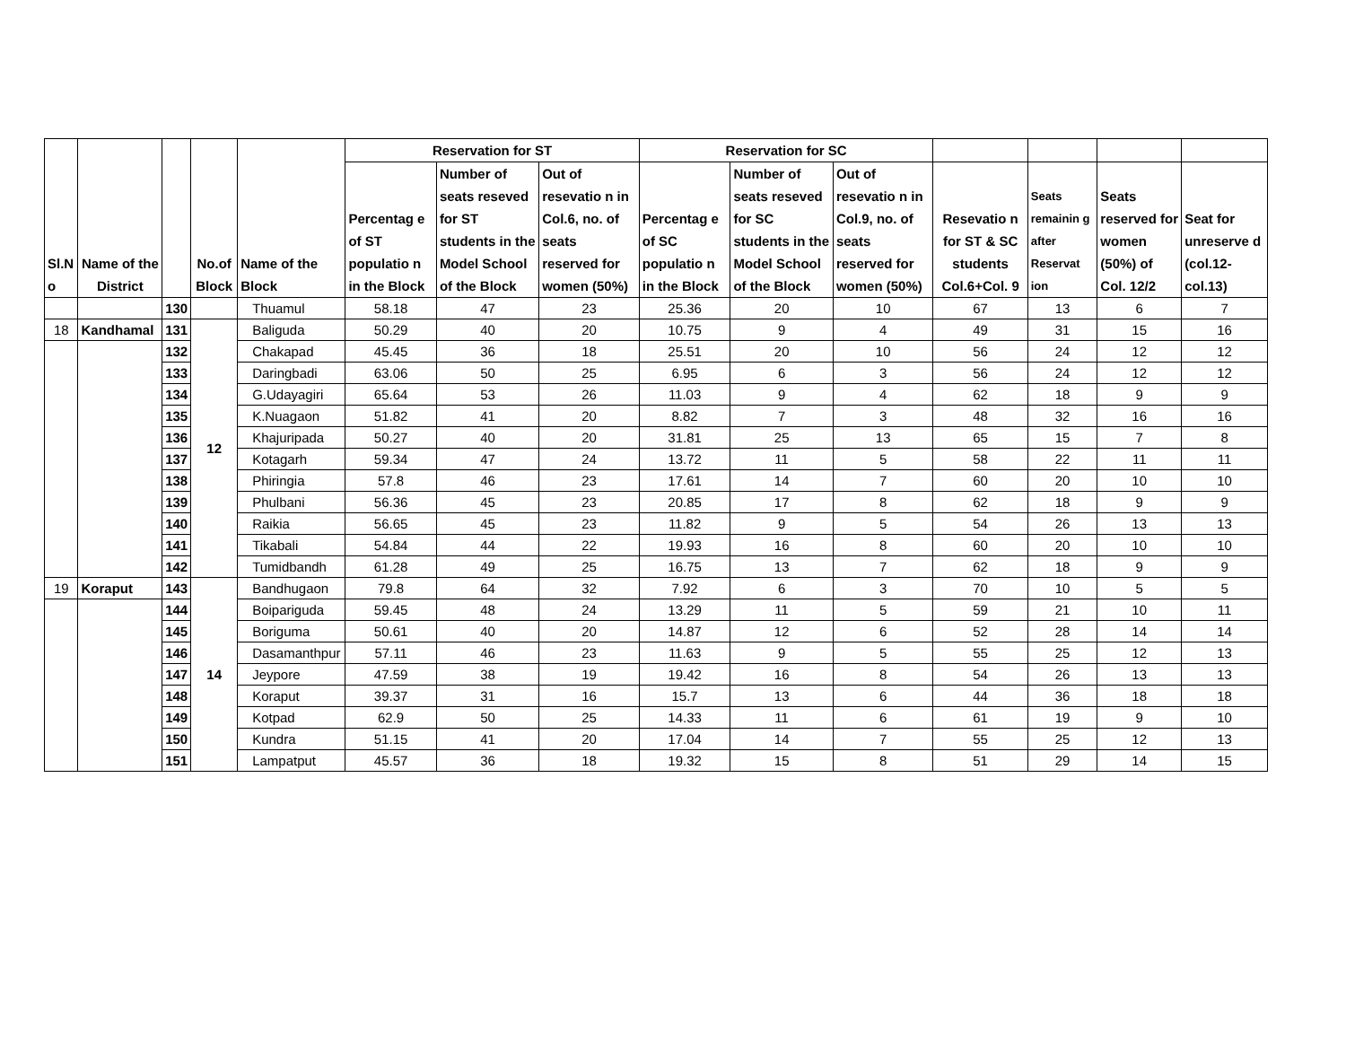| Sl.N o | Name of the District | | No.of Block | Name of the Block | Reservation for ST | | | Reservation for SC | | | | | | |
| --- | --- | --- | --- | --- | --- | --- | --- | --- | --- | --- | --- | --- | --- | --- |
| | | | | | Percentag e of ST populatio n in the Block | Number of seats reseved for ST students in the Model School of the Block | Out of resevatio n in Col.6, no. of seats reserved for women (50%) | Percentag e of SC populatio n in the Block | Number of seats reseved for SC students in the Model School of the Block | Out of resevatio n in Col.9, no. of seats reserved for women (50%) | Resevatio n for ST & SC students Col.6+Col. 9 | Seats remainin g after Reservat ion | Seats reserved for women (50%) of Col. 12/2 | Seat for unreserve d (col.12-col.13) |
| | | 130 | | Thuamul | 58.18 | 47 | 23 | 25.36 | 20 | 10 | 67 | 13 | 6 | 7 |
| 18 | Kandhamal | 131 | 12 | Baliguda | 50.29 | 40 | 20 | 10.75 | 9 | 4 | 49 | 31 | 15 | 16 |
| | | 132 | | Chakapad | 45.45 | 36 | 18 | 25.51 | 20 | 10 | 56 | 24 | 12 | 12 |
| | | 133 | | Daringbadi | 63.06 | 50 | 25 | 6.95 | 6 | 3 | 56 | 24 | 12 | 12 |
| | | 134 | | G.Udayagiri | 65.64 | 53 | 26 | 11.03 | 9 | 4 | 62 | 18 | 9 | 9 |
| | | 135 | | K.Nuagaon | 51.82 | 41 | 20 | 8.82 | 7 | 3 | 48 | 32 | 16 | 16 |
| | | 136 | | Khajuripada | 50.27 | 40 | 20 | 31.81 | 25 | 13 | 65 | 15 | 7 | 8 |
| | | 137 | | Kotagarh | 59.34 | 47 | 24 | 13.72 | 11 | 5 | 58 | 22 | 11 | 11 |
| | | 138 | | Phiringia | 57.8 | 46 | 23 | 17.61 | 14 | 7 | 60 | 20 | 10 | 10 |
| | | 139 | | Phulbani | 56.36 | 45 | 23 | 20.85 | 17 | 8 | 62 | 18 | 9 | 9 |
| | | 140 | | Raikia | 56.65 | 45 | 23 | 11.82 | 9 | 5 | 54 | 26 | 13 | 13 |
| | | 141 | | Tikabali | 54.84 | 44 | 22 | 19.93 | 16 | 8 | 60 | 20 | 10 | 10 |
| | | 142 | | Tumidbandh | 61.28 | 49 | 25 | 16.75 | 13 | 7 | 62 | 18 | 9 | 9 |
| 19 | Koraput | 143 | 14 | Bandhugaon | 79.8 | 64 | 32 | 7.92 | 6 | 3 | 70 | 10 | 5 | 5 |
| | | 144 | | Boipariguda | 59.45 | 48 | 24 | 13.29 | 11 | 5 | 59 | 21 | 10 | 11 |
| | | 145 | | Boriguma | 50.61 | 40 | 20 | 14.87 | 12 | 6 | 52 | 28 | 14 | 14 |
| | | 146 | | Dasamanthpur | 57.11 | 46 | 23 | 11.63 | 9 | 5 | 55 | 25 | 12 | 13 |
| | | 147 | | Jeypore | 47.59 | 38 | 19 | 19.42 | 16 | 8 | 54 | 26 | 13 | 13 |
| | | 148 | | Koraput | 39.37 | 31 | 16 | 15.7 | 13 | 6 | 44 | 36 | 18 | 18 |
| | | 149 | | Kotpad | 62.9 | 50 | 25 | 14.33 | 11 | 6 | 61 | 19 | 9 | 10 |
| | | 150 | | Kundra | 51.15 | 41 | 20 | 17.04 | 14 | 7 | 55 | 25 | 12 | 13 |
| | | 151 | | Lampatput | 45.57 | 36 | 18 | 19.32 | 15 | 8 | 51 | 29 | 14 | 15 |